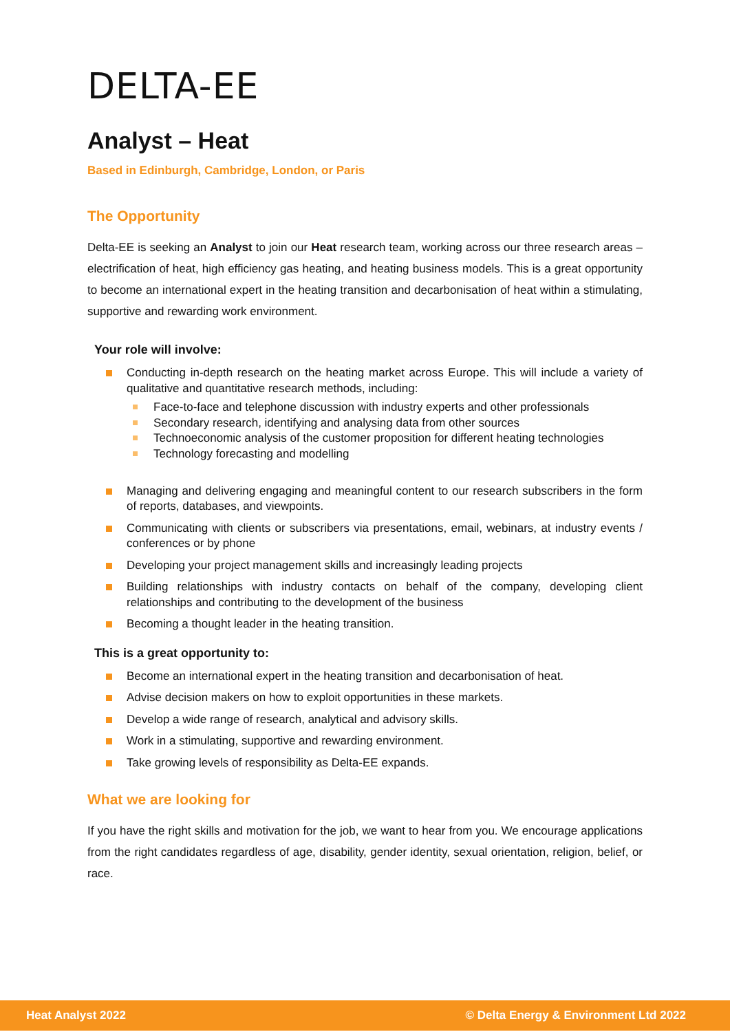DELTA-EE
Analyst – Heat
Based in Edinburgh, Cambridge, London, or Paris
The Opportunity
Delta-EE is seeking an Analyst to join our Heat research team, working across our three research areas – electrification of heat, high efficiency gas heating, and heating business models. This is a great opportunity to become an international expert in the heating transition and decarbonisation of heat within a stimulating, supportive and rewarding work environment.
Your role will involve:
Conducting in-depth research on the heating market across Europe. This will include a variety of qualitative and quantitative research methods, including:
Face-to-face and telephone discussion with industry experts and other professionals
Secondary research, identifying and analysing data from other sources
Technoeconomic analysis of the customer proposition for different heating technologies
Technology forecasting and modelling
Managing and delivering engaging and meaningful content to our research subscribers in the form of reports, databases, and viewpoints.
Communicating with clients or subscribers via presentations, email, webinars, at industry events / conferences or by phone
Developing your project management skills and increasingly leading projects
Building relationships with industry contacts on behalf of the company, developing client relationships and contributing to the development of the business
Becoming a thought leader in the heating transition.
This is a great opportunity to:
Become an international expert in the heating transition and decarbonisation of heat.
Advise decision makers on how to exploit opportunities in these markets.
Develop a wide range of research, analytical and advisory skills.
Work in a stimulating, supportive and rewarding environment.
Take growing levels of responsibility as Delta-EE expands.
What we are looking for
If you have the right skills and motivation for the job, we want to hear from you. We encourage applications from the right candidates regardless of age, disability, gender identity, sexual orientation, religion, belief, or race.
Heat Analyst 2022 © Delta Energy & Environment Ltd 2022